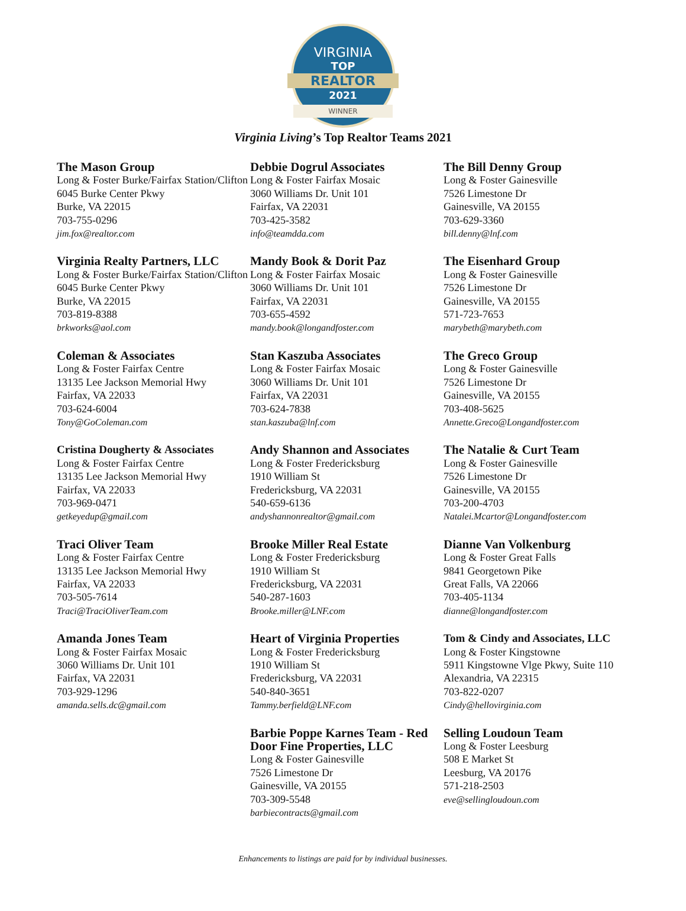VIRGINIA
TOP
REALTOR
2021
WINNER
Virginia Living’s Top Realtor Teams 2021
The Mason Group
Long & Foster Burke/Fairfax Station/Clifton
6045 Burke Center Pkwy
Burke, VA 22015
703-755-0296
jim.fox@realtor.com
Virginia Realty Partners, LLC
Long & Foster Burke/Fairfax Station/Clifton
6045 Burke Center Pkwy
Burke, VA 22015
703-819-8388
brkworks@aol.com
Coleman & Associates
Long & Foster Fairfax Centre
13135 Lee Jackson Memorial Hwy
Fairfax, VA 22033
703-624-6004
Tony@GoColeman.com
Cristina Dougherty & Associates
Long & Foster Fairfax Centre
13135 Lee Jackson Memorial Hwy
Fairfax, VA 22033
703-969-0471
getkeyedup@gmail.com
Traci Oliver Team
Long & Foster Fairfax Centre
13135 Lee Jackson Memorial Hwy
Fairfax, VA 22033
703-505-7614
Traci@TraciOliverTeam.com
Amanda Jones Team
Long & Foster Fairfax Mosaic
3060 Williams Dr. Unit 101
Fairfax, VA 22031
703-929-1296
amanda.sells.dc@gmail.com
Debbie Dogrul Associates
Long & Foster Fairfax Mosaic
3060 Williams Dr. Unit 101
Fairfax, VA 22031
703-425-3582
info@teamdda.com
Mandy Book & Dorit Paz
Long & Foster Fairfax Mosaic
3060 Williams Dr. Unit 101
Fairfax, VA 22031
703-655-4592
mandy.book@longandfoster.com
Stan Kaszuba Associates
Long & Foster Fairfax Mosaic
3060 Williams Dr. Unit 101
Fairfax, VA 22031
703-624-7838
stan.kaszuba@lnf.com
Andy Shannon and Associates
Long & Foster Fredericksburg
1910 William St
Fredericksburg, VA 22031
540-659-6136
andyshannonrealtor@gmail.com
Brooke Miller Real Estate
Long & Foster Fredericksburg
1910 William St
Fredericksburg, VA 22031
540-287-1603
Brooke.miller@LNF.com
Heart of Virginia Properties
Long & Foster Fredericksburg
1910 William St
Fredericksburg, VA 22031
540-840-3651
Tammy.berfield@LNF.com
Barbie Poppe Karnes Team - Red Door Fine Properties, LLC
Long & Foster Gainesville
7526 Limestone Dr
Gainesville, VA 20155
703-309-5548
barbiecontracts@gmail.com
The Bill Denny Group
Long & Foster Gainesville
7526 Limestone Dr
Gainesville, VA 20155
703-629-3360
bill.denny@lnf.com
The Eisenhard Group
Long & Foster Gainesville
7526 Limestone Dr
Gainesville, VA 20155
571-723-7653
marybeth@marybeth.com
The Greco Group
Long & Foster Gainesville
7526 Limestone Dr
Gainesville, VA 20155
703-408-5625
Annette.Greco@Longandfoster.com
The Natalie & Curt Team
Long & Foster Gainesville
7526 Limestone Dr
Gainesville, VA 20155
703-200-4703
Natalei.Mcartor@Longandfoster.com
Dianne Van Volkenburg
Long & Foster Great Falls
9841 Georgetown Pike
Great Falls, VA 22066
703-405-1134
dianne@longandfoster.com
Tom & Cindy and Associates, LLC
Long & Foster Kingstowne
5911 Kingstowne Vlge Pkwy, Suite 110
Alexandria, VA 22315
703-822-0207
Cindy@hellovirginia.com
Selling Loudoun Team
Long & Foster Leesburg
508 E Market St
Leesburg, VA 20176
571-218-2503
eve@sellingloudoun.com
Enhancements to listings are paid for by individual businesses.